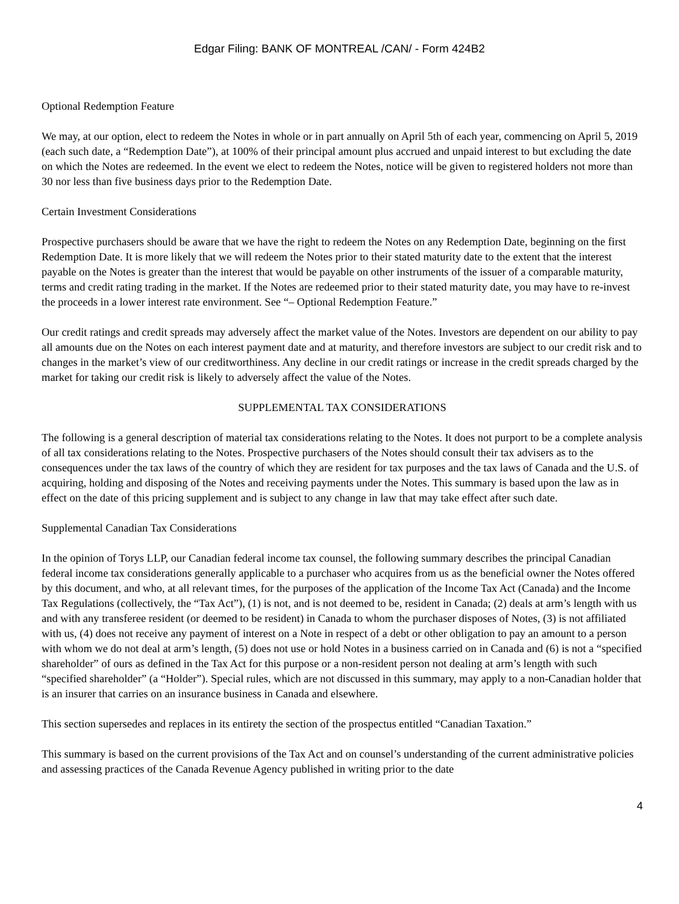Edgar Filing: BANK OF MONTREAL /CAN/ - Form 424B2
Optional Redemption Feature
We may, at our option, elect to redeem the Notes in whole or in part annually on April 5th of each year, commencing on April 5, 2019 (each such date, a “Redemption Date”), at 100% of their principal amount plus accrued and unpaid interest to but excluding the date on which the Notes are redeemed. In the event we elect to redeem the Notes, notice will be given to registered holders not more than 30 nor less than five business days prior to the Redemption Date.
Certain Investment Considerations
Prospective purchasers should be aware that we have the right to redeem the Notes on any Redemption Date, beginning on the first Redemption Date. It is more likely that we will redeem the Notes prior to their stated maturity date to the extent that the interest payable on the Notes is greater than the interest that would be payable on other instruments of the issuer of a comparable maturity, terms and credit rating trading in the market. If the Notes are redeemed prior to their stated maturity date, you may have to re-invest the proceeds in a lower interest rate environment. See “– Optional Redemption Feature.”
Our credit ratings and credit spreads may adversely affect the market value of the Notes. Investors are dependent on our ability to pay all amounts due on the Notes on each interest payment date and at maturity, and therefore investors are subject to our credit risk and to changes in the market’s view of our creditworthiness. Any decline in our credit ratings or increase in the credit spreads charged by the market for taking our credit risk is likely to adversely affect the value of the Notes.
SUPPLEMENTAL TAX CONSIDERATIONS
The following is a general description of material tax considerations relating to the Notes. It does not purport to be a complete analysis of all tax considerations relating to the Notes. Prospective purchasers of the Notes should consult their tax advisers as to the consequences under the tax laws of the country of which they are resident for tax purposes and the tax laws of Canada and the U.S. of acquiring, holding and disposing of the Notes and receiving payments under the Notes. This summary is based upon the law as in effect on the date of this pricing supplement and is subject to any change in law that may take effect after such date.
Supplemental Canadian Tax Considerations
In the opinion of Torys LLP, our Canadian federal income tax counsel, the following summary describes the principal Canadian federal income tax considerations generally applicable to a purchaser who acquires from us as the beneficial owner the Notes offered by this document, and who, at all relevant times, for the purposes of the application of the Income Tax Act (Canada) and the Income Tax Regulations (collectively, the “Tax Act”), (1) is not, and is not deemed to be, resident in Canada; (2) deals at arm’s length with us and with any transferee resident (or deemed to be resident) in Canada to whom the purchaser disposes of Notes, (3) is not affiliated with us, (4) does not receive any payment of interest on a Note in respect of a debt or other obligation to pay an amount to a person with whom we do not deal at arm’s length, (5) does not use or hold Notes in a business carried on in Canada and (6) is not a “specified shareholder” of ours as defined in the Tax Act for this purpose or a non-resident person not dealing at arm’s length with such “specified shareholder” (a “Holder”). Special rules, which are not discussed in this summary, may apply to a non-Canadian holder that is an insurer that carries on an insurance business in Canada and elsewhere.
This section supersedes and replaces in its entirety the section of the prospectus entitled “Canadian Taxation.”
This summary is based on the current provisions of the Tax Act and on counsel’s understanding of the current administrative policies and assessing practices of the Canada Revenue Agency published in writing prior to the date
4